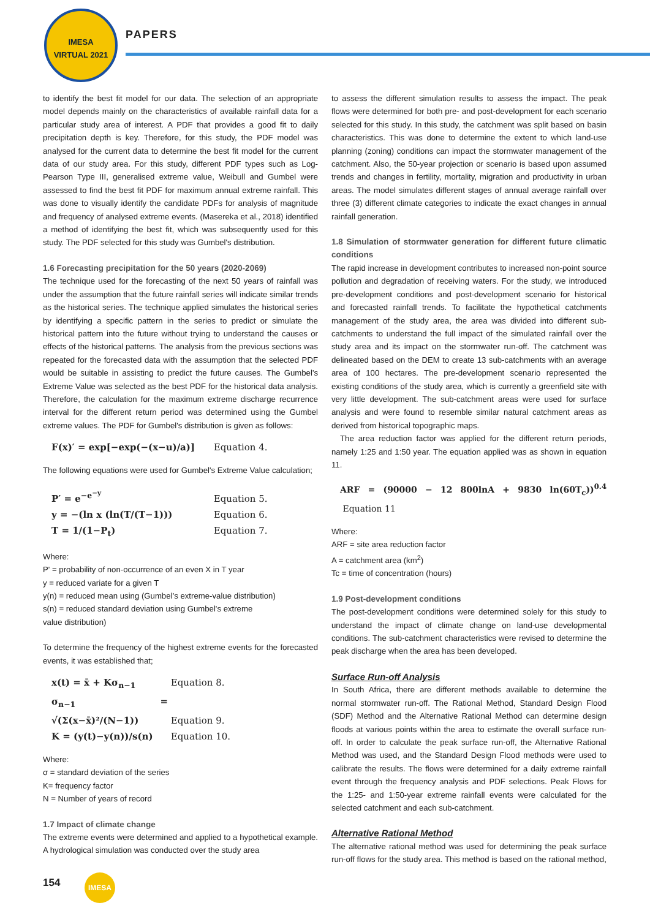IMESA
VIRTUAL 2021
PAPERS
to identify the best fit model for our data. The selection of an appropriate model depends mainly on the characteristics of available rainfall data for a particular study area of interest. A PDF that provides a good fit to daily precipitation depth is key. Therefore, for this study, the PDF model was analysed for the current data to determine the best fit model for the current data of our study area. For this study, different PDF types such as Log-Pearson Type III, generalised extreme value, Weibull and Gumbel were assessed to find the best fit PDF for maximum annual extreme rainfall. This was done to visually identify the candidate PDFs for analysis of magnitude and frequency of analysed extreme events. (Masereka et al., 2018) identified a method of identifying the best fit, which was subsequently used for this study. The PDF selected for this study was Gumbel's distribution.
1.6 Forecasting precipitation for the 50 years (2020-2069)
The technique used for the forecasting of the next 50 years of rainfall was under the assumption that the future rainfall series will indicate similar trends as the historical series. The technique applied simulates the historical series by identifying a specific pattern in the series to predict or simulate the historical pattern into the future without trying to understand the causes or effects of the historical patterns. The analysis from the previous sections was repeated for the forecasted data with the assumption that the selected PDF would be suitable in assisting to predict the future causes. The Gumbel's Extreme Value was selected as the best PDF for the historical data analysis. Therefore, the calculation for the maximum extreme discharge recurrence interval for the different return period was determined using the Gumbel extreme values. The PDF for Gumbel's distribution is given as follows:
F(x)′ = exp[−exp(−(x−u)/a)] Equation 4.
The following equations were used for Gumbel's Extreme Value calculation;
P′ = e<sup>−e<sup>−y</sup></sup> Equation 5.
y = −(ln x (ln(T/(T−1))) Equation 6.
T = 1/(1−P<sub>t</sub>) Equation 7.
Where:
P' = probability of non-occurrence of an even X in T year
y = reduced variate for a given T
y(n) = reduced mean using (Gumbel’s extreme-value distribution)
s(n) = reduced standard deviation using Gumbel's extreme
value distribution)
To determine the frequency of the highest extreme events for the forecasted events, it was established that;
x(t) = x̄ + Kσ<sub>n−1</sub> Equation 8.
σ<sub>n−1</sub> = √(Σ(x−x̄)²/(N−1)) Equation 9.
K = (y(t)−y(n))/s(n) Equation 10.
Where:
σ = standard deviation of the series
K= frequency factor
N = Number of years of record
1.7 Impact of climate change
The extreme events were determined and applied to a hypothetical example. A hydrological simulation was conducted over the study area
to assess the different simulation results to assess the impact. The peak flows were determined for both pre- and post-development for each scenario selected for this study. In this study, the catchment was split based on basin characteristics. This was done to determine the extent to which land-use planning (zoning) conditions can impact the stormwater management of the catchment. Also, the 50-year projection or scenario is based upon assumed trends and changes in fertility, mortality, migration and productivity in urban areas. The model simulates different stages of annual average rainfall over three (3) different climate categories to indicate the exact changes in annual rainfall generation.
1.8 Simulation of stormwater generation for different future climatic conditions
The rapid increase in development contributes to increased non-point source pollution and degradation of receiving waters. For the study, we introduced pre-development conditions and post-development scenario for historical and forecasted rainfall trends. To facilitate the hypothetical catchments management of the study area, the area was divided into different sub-catchments to understand the full impact of the simulated rainfall over the study area and its impact on the stormwater run-off. The catchment was delineated based on the DEM to create 13 sub-catchments with an average area of 100 hectares. The pre-development scenario represented the existing conditions of the study area, which is currently a greenfield site with very little development. The sub-catchment areas were used for surface analysis and were found to resemble similar natural catchment areas as derived from historical topographic maps.
The area reduction factor was applied for the different return periods, namely 1:25 and 1:50 year. The equation applied was as shown in equation 11.
ARF = (90000 − 12 800lnA + 9830 ln(60T<sub>c</sub>))<sup>0.4</sup> Equation 11
Where:
ARF = site area reduction factor
A = catchment area (km<sup>2</sup>)
Tc = time of concentration (hours)
1.9 Post-development conditions
The post-development conditions were determined solely for this study to understand the impact of climate change on land-use developmental conditions. The sub-catchment characteristics were revised to determine the peak discharge when the area has been developed.
Surface Run-off Analysis
In South Africa, there are different methods available to determine the normal stormwater run-off. The Rational Method, Standard Design Flood (SDF) Method and the Alternative Rational Method can determine design floods at various points within the area to estimate the overall surface run-off. In order to calculate the peak surface run-off, the Alternative Rational Method was used, and the Standard Design Flood methods were used to calibrate the results. The flows were determined for a daily extreme rainfall event through the frequency analysis and PDF selections. Peak Flows for the 1:25- and 1:50-year extreme rainfall events were calculated for the selected catchment and each sub-catchment.
Alternative Rational Method
The alternative rational method was used for determining the peak surface run-off flows for the study area. This method is based on the rational method,
154 IMESA